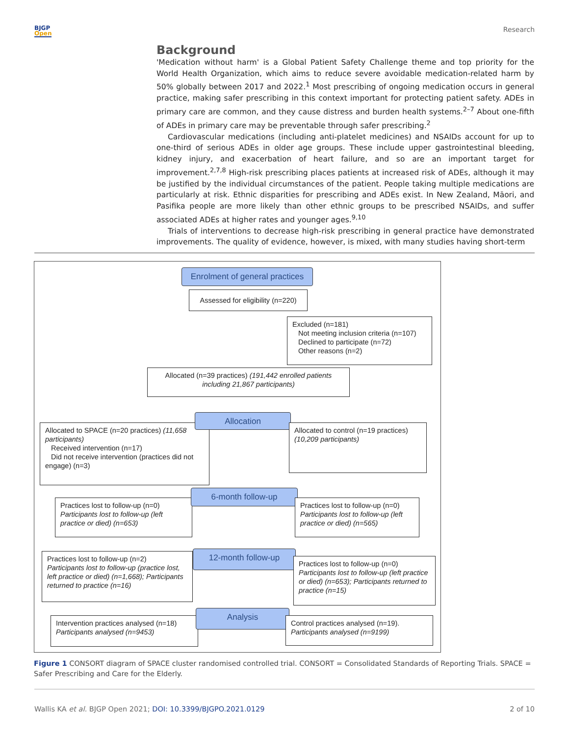BJGP
Open
Research
Background
'Medication without harm' is a Global Patient Safety Challenge theme and top priority for the World Health Organization, which aims to reduce severe avoidable medication-related harm by 50% globally between 2017 and 2022.<sup>1</sup> Most prescribing of ongoing medication occurs in general practice, making safer prescribing in this context important for protecting patient safety. ADEs in primary care are common, and they cause distress and burden health systems.<sup>2–7</sup> About one-fifth of ADEs in primary care may be preventable through safer prescribing.<sup>2</sup>
Cardiovascular medications (including anti-platelet medicines) and NSAIDs account for up to one-third of serious ADEs in older age groups. These include upper gastrointestinal bleeding, kidney injury, and exacerbation of heart failure, and so are an important target for improvement.<sup>2,7,8</sup> High-risk prescribing places patients at increased risk of ADEs, although it may be justified by the individual circumstances of the patient. People taking multiple medications are particularly at risk. Ethnic disparities for prescribing and ADEs exist. In New Zealand, Māori, and Pasifika people are more likely than other ethnic groups to be prescribed NSAIDs, and suffer associated ADEs at higher rates and younger ages.<sup>9,10</sup>
Trials of interventions to decrease high-risk prescribing in general practice have demonstrated improvements. The quality of evidence, however, is mixed, with many studies having short-term
Enrolment of general practices
Assessed for eligibility (n=220)
Excluded (n=181)
Not meeting inclusion criteria (n=107)
Declined to participate (n=72)
Other reasons (n=2)
Allocated (n=39 practices) (191,442 enrolled patients including 21,867 participants)
Allocated to SPACE (n=20 practices) (11,658 participants)
Received intervention (n=17)
Did not receive intervention (practices did not engage) (n=3)
Allocation
Allocated to control (n=19 practices) (10,209 participants)
Practices lost to follow-up (n=0)
Participants lost to follow-up (left practice or died) (n=653)
6-month follow-up
Practices lost to follow-up (n=0)
Participants lost to follow-up (left practice or died) (n=565)
Practices lost to follow-up (n=2)
Participants lost to follow-up (practice lost, left practice or died) (n=1,668); Participants returned to practice (n=16)
12-month follow-up
Practices lost to follow-up (n=0)
Participants lost to follow-up (left practice or died) (n=653); Participants returned to practice (n=15)
Intervention practices analysed (n=18)
Participants analysed (n=9453)
Analysis
Control practices analysed (n=19).
Participants analysed (n=9199)
Figure 1 CONSORT diagram of SPACE cluster randomised controlled trial. CONSORT = Consolidated Standards of Reporting Trials. SPACE = Safer Prescribing and Care for the Elderly.
Wallis KA et al. BJGP Open 2021; DOI: 10.3399/BJGPO.2021.0129
2 of 10